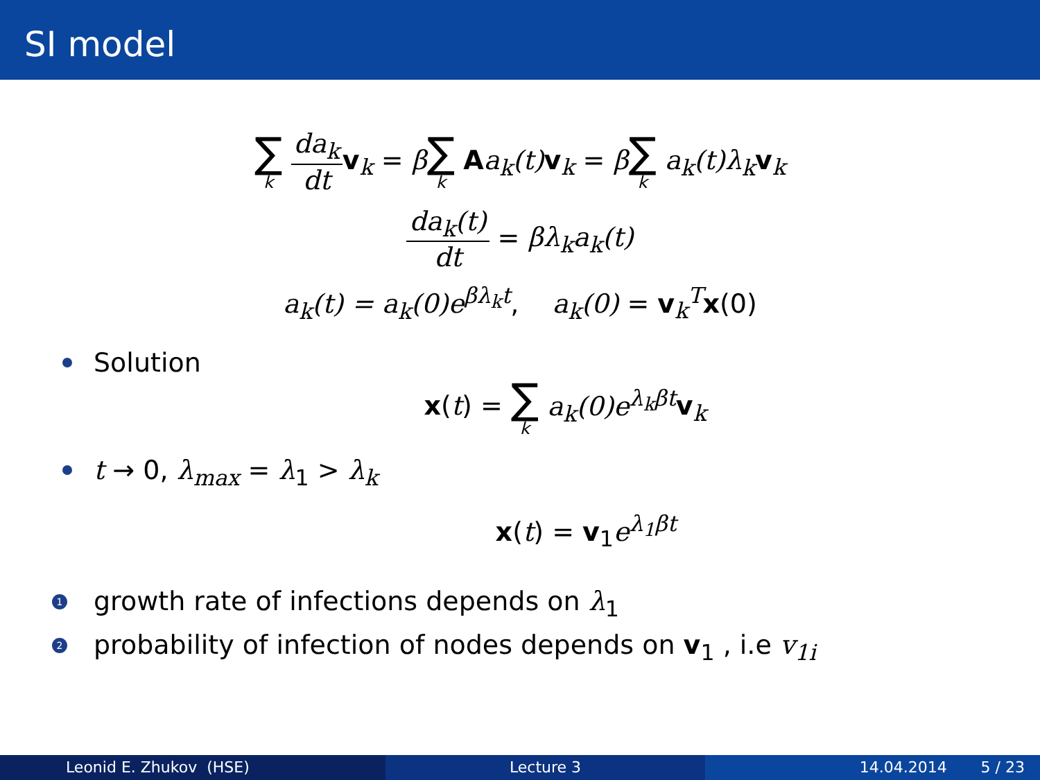SI model
∑ k da<sub>k</sub> dt v<sub>k</sub> = β∑ k Aa<sub>k</sub>(t) v<sub>k</sub> = β∑ k a<sub>k</sub>(t)λ<sub>k</sub> v<sub>k</sub>
da<sub>k</sub>(t) dt = βλ<sub>k</sub>a<sub>k</sub>(t)
a<sub>k</sub>(t) = a<sub>k</sub>(0)e<sup>βλ<sub>k</sub>t</sup>, a<sub>k</sub>(0) = v<sub>k</sub><sup>T</sup>x(0)
Solution
x(t) = ∑ k a<sub>k</sub>(0)e<sup>λ<sub>k</sub>βt</sup> v<sub>k</sub>
t → 0, λ<sub>max</sub> = λ<sub>1</sub> > λ<sub>k</sub>
x(t) = v<sub>1</sub>e<sup>λ<sub>1</sub>βt</sup>
1
growth rate of infections depends on λ<sub>1</sub>
2
probability of infection of nodes depends on v<sub>1</sub> , i.e v<sub>1i</sub>
Leonid E. Zhukov (HSE) Lecture 3 14.04.2014 5 / 23